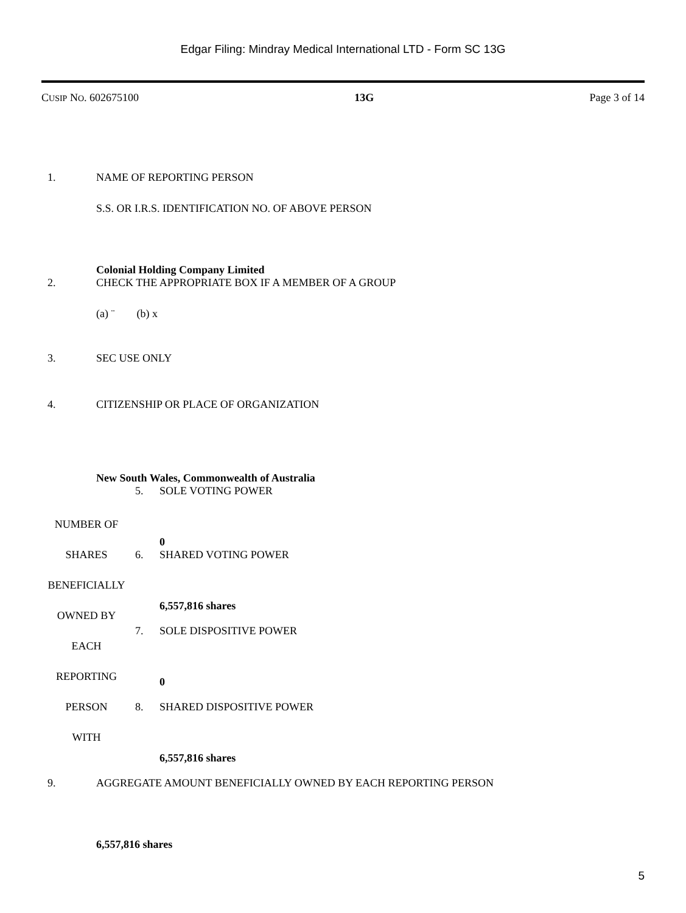Edgar Filing: Mindray Medical International LTD - Form SC 13G
CUSIP NO. 602675100 13G Page 3 of 14
1. NAME OF REPORTING PERSON
S.S. OR I.R.S. IDENTIFICATION NO. OF ABOVE PERSON
Colonial Holding Company Limited
2. CHECK THE APPROPRIATE BOX IF A MEMBER OF A GROUP
(a) ¨ (b) x
3. SEC USE ONLY
4. CITIZENSHIP OR PLACE OF ORGANIZATION
New South Wales, Commonwealth of Australia
| NUMBER OF SHARES BENEFICIALLY OWNED BY EACH REPORTING PERSON WITH | 5. | SOLE VOTING POWER 0 |
| | 6. | SHARED VOTING POWER 6,557,816 shares |
| | 7. | SOLE DISPOSITIVE POWER 0 |
| | 8. | SHARED DISPOSITIVE POWER 6,557,816 shares |
9. AGGREGATE AMOUNT BENEFICIALLY OWNED BY EACH REPORTING PERSON
6,557,816 shares
5